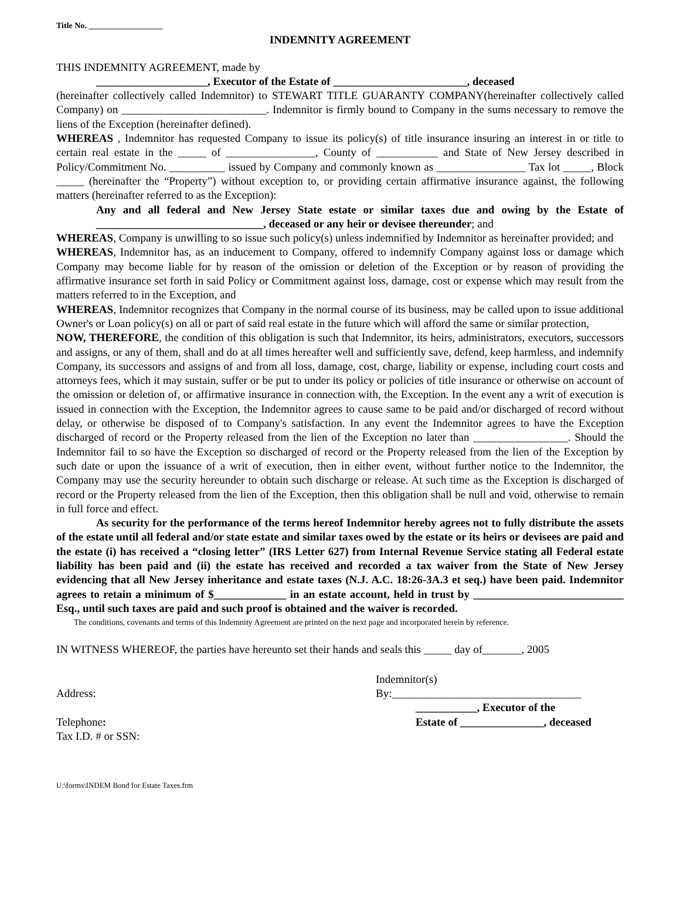Title No. __________________
INDEMNITY AGREEMENT
THIS INDEMNITY AGREEMENT, made by
____________________, Executor of the Estate of ________________________, deceased
(hereinafter collectively called Indemnitor) to STEWART TITLE GUARANTY COMPANY(hereinafter collectively called Company) on __________________________. Indemnitor is firmly bound to Company in the sums necessary to remove the liens of the Exception (hereinafter defined).
WHEREAS , Indemnitor has requested Company to issue its policy(s) of title insurance insuring an interest in or title to certain real estate in the _____ of ________________, County of ___________ and State of New Jersey described in Policy/Commitment No. __________ issued by Company and commonly known as ________________ Tax lot _____, Block _____ (hereinafter the “Property”) without exception to, or providing certain affirmative insurance against, the following matters (hereinafter referred to as the Exception):
Any and all federal and New Jersey State estate or similar taxes due and owing by the Estate of ______________________________, deceased or any heir or devisee thereunder; and
WHEREAS, Company is unwilling to so issue such policy(s) unless indemnified by Indemnitor as hereinafter provided; and
WHEREAS, Indemnitor has, as an inducement to Company, offered to indemnify Company against loss or damage which Company may become liable for by reason of the omission or deletion of the Exception or by reason of providing the affirmative insurance set forth in said Policy or Commitment against loss, damage, cost or expense which may result from the matters referred to in the Exception, and
WHEREAS, Indemnitor recognizes that Company in the normal course of its business, may be called upon to issue additional Owner's or Loan policy(s) on all or part of said real estate in the future which will afford the same or similar protection,
NOW, THEREFORE, the condition of this obligation is such that Indemnitor, its heirs, administrators, executors, successors and assigns, or any of them, shall and do at all times hereafter well and sufficiently save, defend, keep harmless, and indemnify Company, its successors and assigns of and from all loss, damage, cost, charge, liability or expense, including court costs and attorneys fees, which it may sustain, suffer or be put to under its policy or policies of title insurance or otherwise on account of the omission or deletion of, or affirmative insurance in connection with, the Exception. In the event any a writ of execution is issued in connection with the Exception, the Indemnitor agrees to cause same to be paid and/or discharged of record without delay, or otherwise be disposed of to Company's satisfaction. In any event the Indemnitor agrees to have the Exception discharged of record or the Property released from the lien of the Exception no later than _________________. Should the Indemnitor fail to so have the Exception so discharged of record or the Property released from the lien of the Exception by such date or upon the issuance of a writ of execution, then in either event, without further notice to the Indemnitor, the Company may use the security hereunder to obtain such discharge or release. At such time as the Exception is discharged of record or the Property released from the lien of the Exception, then this obligation shall be null and void, otherwise to remain in full force and effect.
As security for the performance of the terms hereof Indemnitor hereby agrees not to fully distribute the assets of the estate until all federal and/or state estate and similar taxes owed by the estate or its heirs or devisees are paid and the estate (i) has received a “closing letter” (IRS Letter 627) from Internal Revenue Service stating all Federal estate liability has been paid and (ii) the estate has received and recorded a tax waiver from the State of New Jersey evidencing that all New Jersey inheritance and estate taxes (N.J. A.C. 18:26-3A.3 et seq.) have been paid. Indemnitor agrees to retain a minimum of $_____________ in an estate account, held in trust by ___________________________ Esq., until such taxes are paid and such proof is obtained and the waiver is recorded.
The conditions, covenants and terms of this Indemnity Agreement are printed on the next page and incorporated herein by reference.
IN WITNESS WHEREOF, the parties have hereunto set their hands and seals this _____ day of_______, 2005
Address:
Telephone:
Tax I.D. # or SSN:
Indemnitor(s)
By:__________________________________
___________, Executor of the
Estate of _______________, deceased
U:\forms\INDEM Bond for Estate Taxes.frm